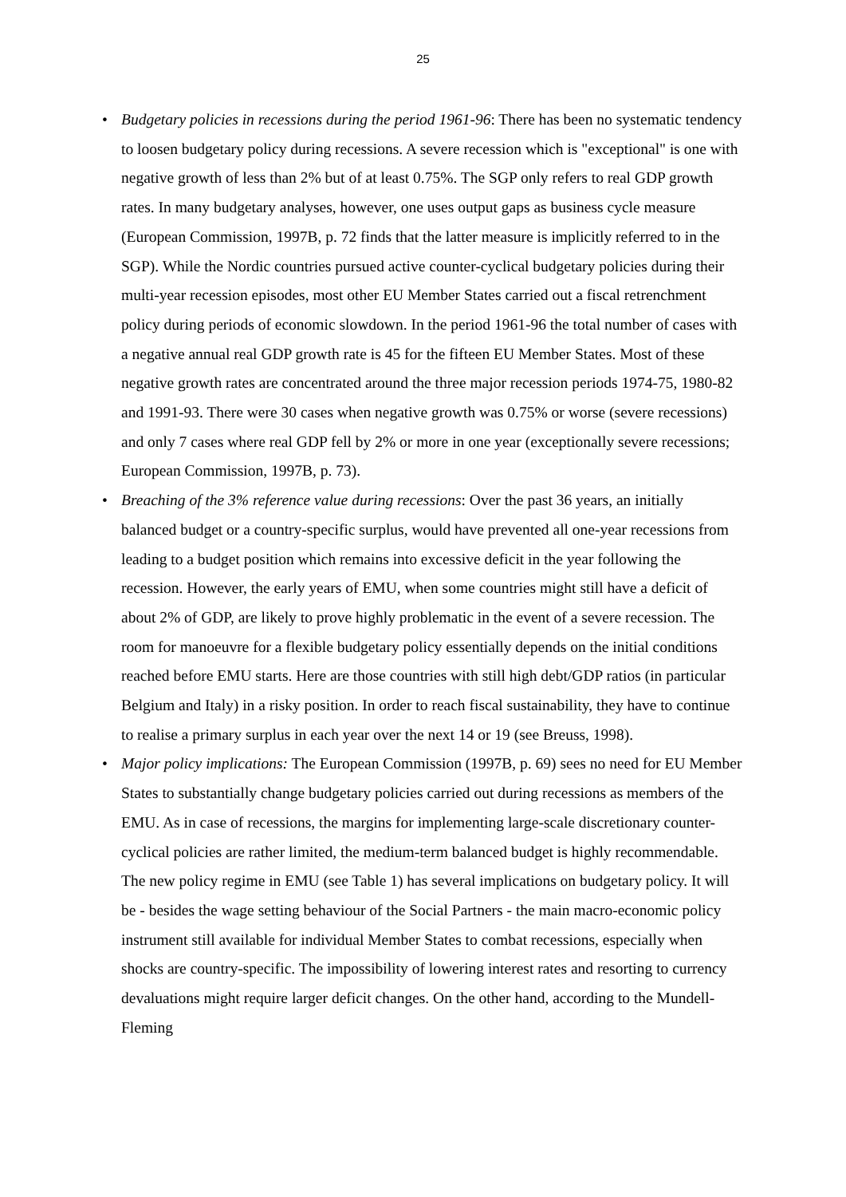25
• Budgetary policies in recessions during the period 1961-96: There has been no systematic tendency to loosen budgetary policy during recessions. A severe recession which is "exceptional" is one with negative growth of less than 2% but of at least 0.75%. The SGP only refers to real GDP growth rates. In many budgetary analyses, however, one uses output gaps as business cycle measure (European Commission, 1997B, p. 72 finds that the latter measure is implicitly referred to in the SGP). While the Nordic countries pursued active counter-cyclical budgetary policies during their multi-year recession episodes, most other EU Member States carried out a fiscal retrenchment policy during periods of economic slowdown. In the period 1961-96 the total number of cases with a negative annual real GDP growth rate is 45 for the fifteen EU Member States. Most of these negative growth rates are concentrated around the three major recession periods 1974-75, 1980-82 and 1991-93. There were 30 cases when negative growth was 0.75% or worse (severe recessions) and only 7 cases where real GDP fell by 2% or more in one year (exceptionally severe recessions; European Commission, 1997B, p. 73).
• Breaching of the 3% reference value during recessions: Over the past 36 years, an initially balanced budget or a country-specific surplus, would have prevented all one-year recessions from leading to a budget position which remains into excessive deficit in the year following the recession. However, the early years of EMU, when some countries might still have a deficit of about 2% of GDP, are likely to prove highly problematic in the event of a severe recession. The room for manoeuvre for a flexible budgetary policy essentially depends on the initial conditions reached before EMU starts. Here are those countries with still high debt/GDP ratios (in particular Belgium and Italy) in a risky position. In order to reach fiscal sustainability, they have to continue to realise a primary surplus in each year over the next 14 or 19 (see Breuss, 1998).
• Major policy implications: The European Commission (1997B, p. 69) sees no need for EU Member States to substantially change budgetary policies carried out during recessions as members of the EMU. As in case of recessions, the margins for implementing large-scale discretionary counter-cyclical policies are rather limited, the medium-term balanced budget is highly recommendable. The new policy regime in EMU (see Table 1) has several implications on budgetary policy. It will be - besides the wage setting behaviour of the Social Partners - the main macro-economic policy instrument still available for individual Member States to combat recessions, especially when shocks are country-specific. The impossibility of lowering interest rates and resorting to currency devaluations might require larger deficit changes. On the other hand, according to the Mundell-Fleming